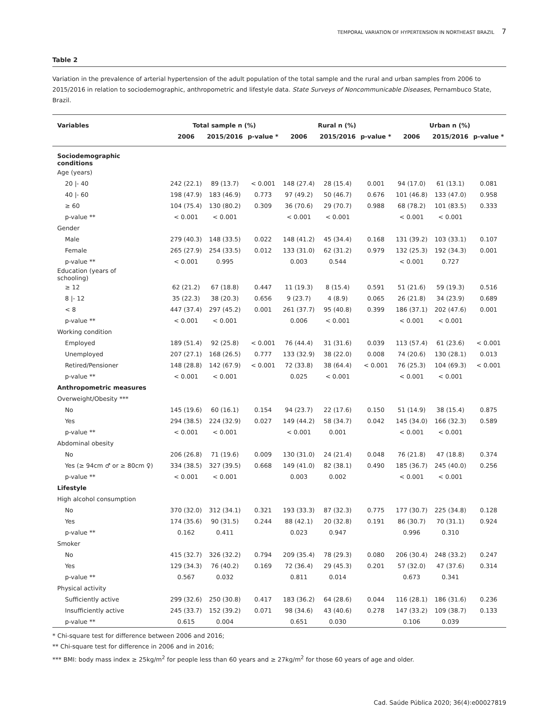TEMPORAL VARIATION OF HYPERTENSION IN NORTHEAST BRAZIL 7
Table 2
Variation in the prevalence of arterial hypertension of the adult population of the total sample and the rural and urban samples from 2006 to 2015/2016 in relation to sociodemographic, anthropometric and lifestyle data. State Surveys of Noncommunicable Diseases, Pernambuco State, Brazil.
| Variables | Total sample n (%) | | | Rural n (%) | | | Urban n (%) | | |
| --- | --- | --- | --- | --- | --- | --- | --- | --- | --- |
| | 2006 | 2015/2016 | p-value * | 2006 | 2015/2016 | p-value * | 2006 | 2015/2016 | p-value * |
| Sociodemographic conditions | | | | | | | | | |
| Age (years) | | | | | | | | | |
| 20 /- 40 | 242 (22.1) | 89 (13.7) | < 0.001 | 148 (27.4) | 28 (15.4) | 0.001 | 94 (17.0) | 61 (13.1) | 0.081 |
| 40 /- 60 | 198 (47.9) | 183 (46.9) | 0.773 | 97 (49.2) | 50 (46.7) | 0.676 | 101 (46.8) | 133 (47.0) | 0.958 |
| ≥ 60 | 104 (75.4) | 130 (80.2) | 0.309 | 36 (70.6) | 29 (70.7) | 0.988 | 68 (78.2) | 101 (83.5) | 0.333 |
| p-value ** | < 0.001 | < 0.001 | | < 0.001 | < 0.001 | | < 0.001 | < 0.001 | |
| Gender | | | | | | | | | |
| Male | 279 (40.3) | 148 (33.5) | 0.022 | 148 (41.2) | 45 (34.4) | 0.168 | 131 (39.2) | 103 (33.1) | 0.107 |
| Female | 265 (27.9) | 254 (33.5) | 0.012 | 133 (31.0) | 62 (31.2) | 0.979 | 132 (25.3) | 192 (34.3) | 0.001 |
| p-value ** | < 0.001 | 0.995 | | 0.003 | 0.544 | | < 0.001 | 0.727 | |
| Education (years of schooling) | | | | | | | | | |
| ≥ 12 | 62 (21.2) | 67 (18.8) | 0.447 | 11 (19.3) | 8 (15.4) | 0.591 | 51 (21.6) | 59 (19.3) | 0.516 |
| 8 /- 12 | 35 (22.3) | 38 (20.3) | 0.656 | 9 (23.7) | 4 (8.9) | 0.065 | 26 (21.8) | 34 (23.9) | 0.689 |
| < 8 | 447 (37.4) | 297 (45.2) | 0.001 | 261 (37.7) | 95 (40.8) | 0.399 | 186 (37.1) | 202 (47.6) | 0.001 |
| p-value ** | < 0.001 | < 0.001 | | 0.006 | < 0.001 | | < 0.001 | < 0.001 | |
| Working condition | | | | | | | | | |
| Employed | 189 (51.4) | 92 (25.8) | < 0.001 | 76 (44.4) | 31 (31.6) | 0.039 | 113 (57.4) | 61 (23.6) | < 0.001 |
| Unemployed | 207 (27.1) | 168 (26.5) | 0.777 | 133 (32.9) | 38 (22.0) | 0.008 | 74 (20.6) | 130 (28.1) | 0.013 |
| Retired/Pensioner | 148 (28.8) | 142 (67.9) | < 0.001 | 72 (33.8) | 38 (64.4) | < 0.001 | 76 (25.3) | 104 (69.3) | < 0.001 |
| p-value ** | < 0.001 | < 0.001 | | 0.025 | < 0.001 | | < 0.001 | < 0.001 | |
| Anthropometric measures | | | | | | | | | |
| Overweight/Obesity *** | | | | | | | | | |
| No | 145 (19.6) | 60 (16.1) | 0.154 | 94 (23.7) | 22 (17.6) | 0.150 | 51 (14.9) | 38 (15.4) | 0.875 |
| Yes | 294 (38.5) | 224 (32.9) | 0.027 | 149 (44.2) | 58 (34.7) | 0.042 | 145 (34.0) | 166 (32.3) | 0.589 |
| p-value ** | < 0.001 | < 0.001 | | < 0.001 | 0.001 | | < 0.001 | < 0.001 | |
| Abdominal obesity | | | | | | | | | |
| No | 206 (26.8) | 71 (19.6) | 0.009 | 130 (31.0) | 24 (21.4) | 0.048 | 76 (21.8) | 47 (18.8) | 0.374 |
| Yes (≥ 94cm ♂ or ≥ 80cm ♀) | 334 (38.5) | 327 (39.5) | 0.668 | 149 (41.0) | 82 (38.1) | 0.490 | 185 (36.7) | 245 (40.0) | 0.256 |
| p-value ** | < 0.001 | < 0.001 | | 0.003 | 0.002 | | < 0.001 | < 0.001 | |
| Lifestyle | | | | | | | | | |
| High alcohol consumption | | | | | | | | | |
| No | 370 (32.0) | 312 (34.1) | 0.321 | 193 (33.3) | 87 (32.3) | 0.775 | 177 (30.7) | 225 (34.8) | 0.128 |
| Yes | 174 (35.6) | 90 (31.5) | 0.244 | 88 (42.1) | 20 (32.8) | 0.191 | 86 (30.7) | 70 (31.1) | 0.924 |
| p-value ** | 0.162 | 0.411 | | 0.023 | 0.947 | | 0.996 | 0.310 | |
| Smoker | | | | | | | | | |
| No | 415 (32.7) | 326 (32.2) | 0.794 | 209 (35.4) | 78 (29.3) | 0.080 | 206 (30.4) | 248 (33.2) | 0.247 |
| Yes | 129 (34.3) | 76 (40.2) | 0.169 | 72 (36.4) | 29 (45.3) | 0.201 | 57 (32.0) | 47 (37.6) | 0.314 |
| p-value ** | 0.567 | 0.032 | | 0.811 | 0.014 | | 0.673 | 0.341 | |
| Physical activity | | | | | | | | | |
| Sufficiently active | 299 (32.6) | 250 (30.8) | 0.417 | 183 (36.2) | 64 (28.6) | 0.044 | 116 (28.1) | 186 (31.6) | 0.236 |
| Insufficiently active | 245 (33.7) | 152 (39.2) | 0.071 | 98 (34.6) | 43 (40.6) | 0.278 | 147 (33.2) | 109 (38.7) | 0.133 |
| p-value ** | 0.615 | 0.004 | | 0.651 | 0.030 | | 0.106 | 0.039 | |
* Chi-square test for difference between 2006 and 2016;
** Chi-square test for difference in 2006 and in 2016;
*** BMI: body mass index ≥ 25kg/m<sup>2</sup> for people less than 60 years and ≥ 27kg/m<sup>2</sup> for those 60 years of age and older.
Cad. Saúde Pública 2020; 36(4):e00027819